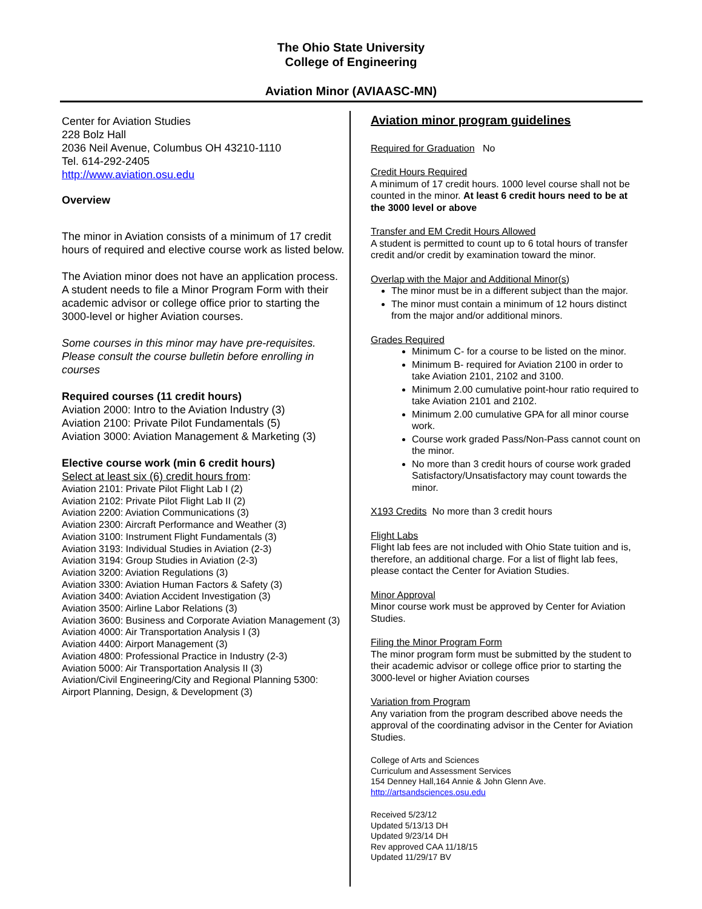The Ohio State University
College of Engineering
Aviation Minor (AVIAASC-MN)
Center for Aviation Studies
228 Bolz Hall
2036 Neil Avenue, Columbus OH 43210-1110
Tel. 614-292-2405
http://www.aviation.osu.edu
Overview
The minor in Aviation consists of a minimum of 17 credit hours of required and elective course work as listed below.
The Aviation minor does not have an application process. A student needs to file a Minor Program Form with their academic advisor or college office prior to starting the 3000-level or higher Aviation courses.
Some courses in this minor may have pre-requisites. Please consult the course bulletin before enrolling in courses
Required courses (11 credit hours)
Aviation 2000: Intro to the Aviation Industry (3)
Aviation 2100: Private Pilot Fundamentals (5)
Aviation 3000: Aviation Management & Marketing (3)
Elective course work (min 6 credit hours)
Select at least six (6) credit hours from:
Aviation 2101: Private Pilot Flight Lab I (2)
Aviation 2102: Private Pilot Flight Lab II (2)
Aviation 2200: Aviation Communications (3)
Aviation 2300: Aircraft Performance and Weather (3)
Aviation 3100: Instrument Flight Fundamentals (3)
Aviation 3193: Individual Studies in Aviation (2-3)
Aviation 3194: Group Studies in Aviation (2-3)
Aviation 3200: Aviation Regulations (3)
Aviation 3300: Aviation Human Factors & Safety (3)
Aviation 3400: Aviation Accident Investigation (3)
Aviation 3500: Airline Labor Relations (3)
Aviation 3600: Business and Corporate Aviation Management (3)
Aviation 4000: Air Transportation Analysis I (3)
Aviation 4400: Airport Management (3)
Aviation 4800: Professional Practice in Industry (2-3)
Aviation 5000: Air Transportation Analysis II (3)
Aviation/Civil Engineering/City and Regional Planning 5300: Airport Planning, Design, & Development (3)
Aviation minor program guidelines
Required for Graduation No
Credit Hours Required
A minimum of 17 credit hours. 1000 level course shall not be counted in the minor. At least 6 credit hours need to be at the 3000 level or above
Transfer and EM Credit Hours Allowed
A student is permitted to count up to 6 total hours of transfer credit and/or credit by examination toward the minor.
Overlap with the Major and Additional Minor(s)
The minor must be in a different subject than the major.
The minor must contain a minimum of 12 hours distinct from the major and/or additional minors.
Grades Required
Minimum C- for a course to be listed on the minor.
Minimum B- required for Aviation 2100 in order to take Aviation 2101, 2102 and 3100.
Minimum 2.00 cumulative point-hour ratio required to take Aviation 2101 and 2102.
Minimum 2.00 cumulative GPA for all minor course work.
Course work graded Pass/Non-Pass cannot count on the minor.
No more than 3 credit hours of course work graded Satisfactory/Unsatisfactory may count towards the minor.
X193 Credits No more than 3 credit hours
Flight Labs
Flight lab fees are not included with Ohio State tuition and is, therefore, an additional charge. For a list of flight lab fees, please contact the Center for Aviation Studies.
Minor Approval
Minor course work must be approved by Center for Aviation Studies.
Filing the Minor Program Form
The minor program form must be submitted by the student to their academic advisor or college office prior to starting the 3000-level or higher Aviation courses
Variation from Program
Any variation from the program described above needs the approval of the coordinating advisor in the Center for Aviation Studies.
College of Arts and Sciences
Curriculum and Assessment Services
154 Denney Hall,164 Annie & John Glenn Ave.
http://artsandsciences.osu.edu
Received 5/23/12
Updated 5/13/13 DH
Updated 9/23/14 DH
Rev approved CAA 11/18/15
Updated 11/29/17 BV